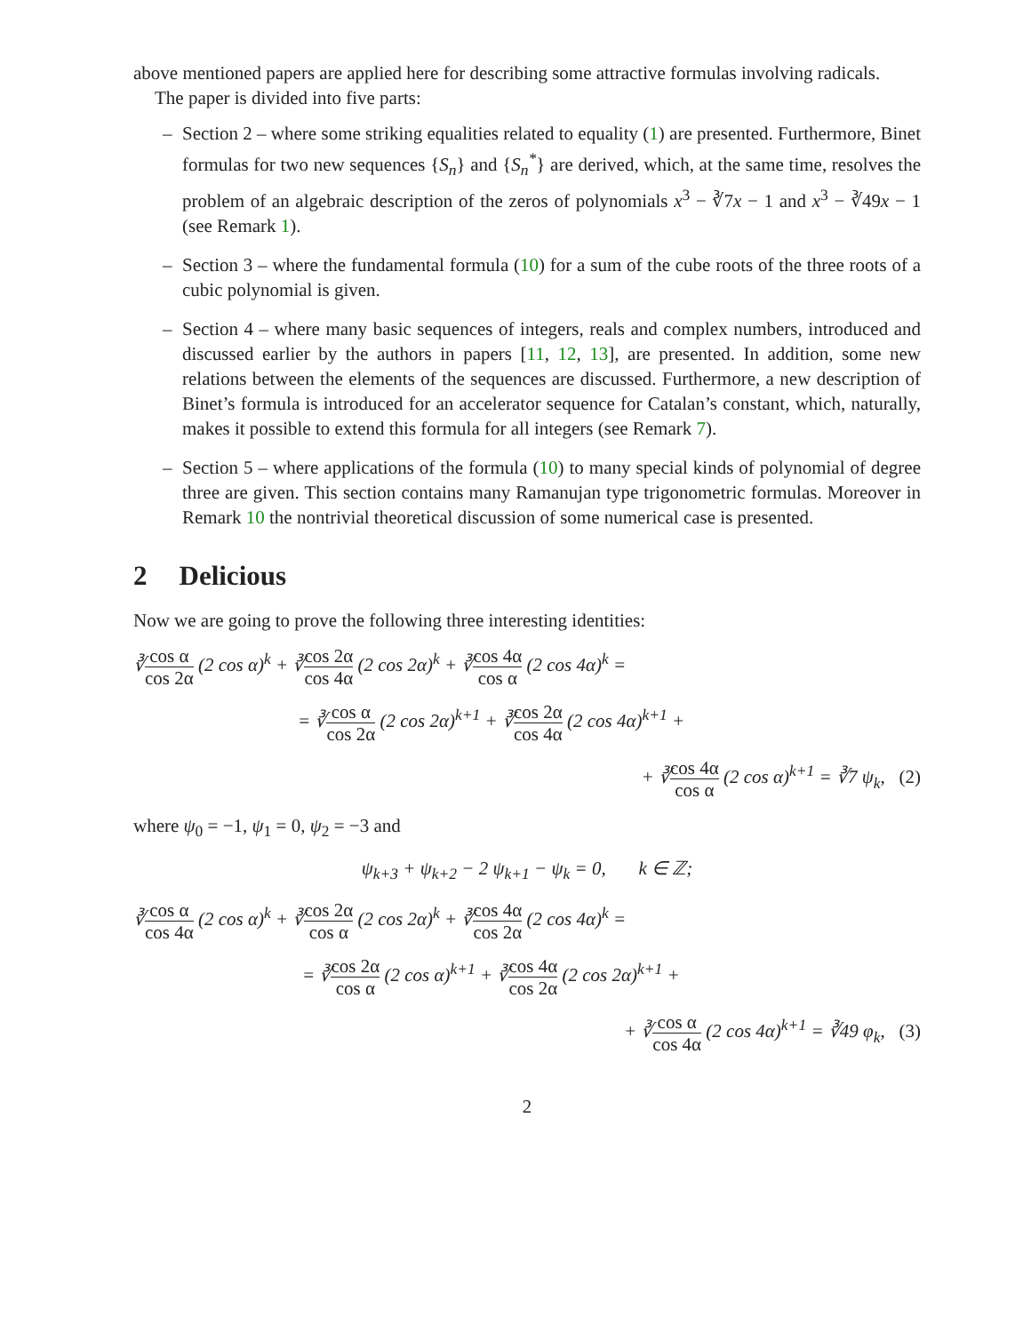above mentioned papers are applied here for describing some attractive formulas involving radicals.
The paper is divided into five parts:
– Section 2 – where some striking equalities related to equality (1) are presented. Furthermore, Binet formulas for two new sequences {S<sub>n</sub>} and {S<sub>n</sub><sup>*</sup>} are derived, which, at the same time, resolves the problem of an algebraic description of the zeros of polynomials x<sup>3</sup> − ∛7x − 1 and x<sup>3</sup> − ∛49x − 1 (see Remark 1).
– Section 3 – where the fundamental formula (10) for a sum of the cube roots of the three roots of a cubic polynomial is given.
– Section 4 – where many basic sequences of integers, reals and complex numbers, introduced and discussed earlier by the authors in papers [11, 12, 13], are presented. In addition, some new relations between the elements of the sequences are discussed. Furthermore, a new description of Binet’s formula is introduced for an accelerator sequence for Catalan’s constant, which, naturally, makes it possible to extend this formula for all integers (see Remark 7).
– Section 5 – where applications of the formula (10) to many special kinds of polynomial of degree three are given. This section contains many Ramanujan type trigonometric formulas. Moreover in Remark 10 the nontrivial theoretical discussion of some numerical case is presented.
2 Delicious
Now we are going to prove the following three interesting identities:
∛cos α cos 2α (2 cos α)<sup>k</sup> + ∛cos 2α cos 4α (2 cos 2α)<sup>k</sup> + ∛cos 4α cos α (2 cos 4α)<sup>k</sup> =
= ∛cos α cos 2α (2 cos 2α)<sup>k+1</sup> + ∛cos 2α cos 4α (2 cos 4α)<sup>k+1</sup> +
+ ∛cos 4α cos α (2 cos α)<sup>k+1</sup> = ∛7 ψ<sub>k</sub>, (2)
where ψ<sub>0</sub> = −1, ψ<sub>1</sub> = 0, ψ<sub>2</sub> = −3 and
ψ<sub>k+3</sub> + ψ<sub>k+2</sub> − 2 ψ<sub>k+1</sub> − ψ<sub>k</sub> = 0, k ∈ ℤ;
∛cos α cos 4α (2 cos α)<sup>k</sup> + ∛cos 2α cos α (2 cos 2α)<sup>k</sup> + ∛cos 4α cos 2α (2 cos 4α)<sup>k</sup> =
= ∛cos 2α cos α (2 cos α)<sup>k+1</sup> + ∛cos 4α cos 2α (2 cos 2α)<sup>k+1</sup> +
+ ∛cos α cos 4α (2 cos 4α)<sup>k+1</sup> = ∛49 φ<sub>k</sub>, (3)
2